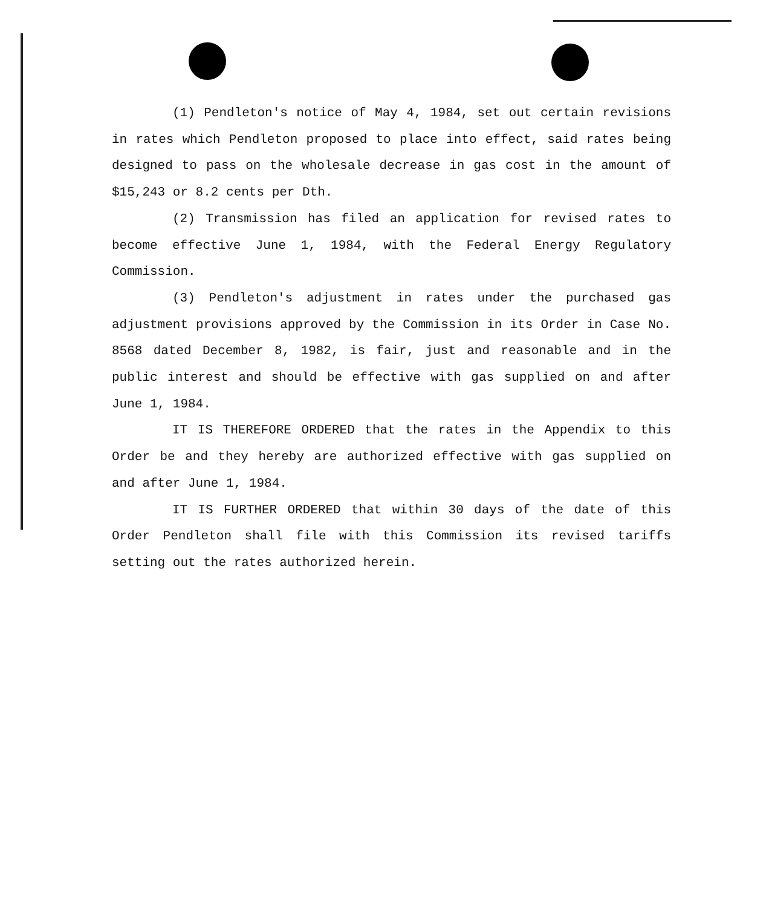(1) Pendleton's notice of May 4, 1984, set out certain revisions in rates which Pendleton proposed to place into effect, said rates being designed to pass on the wholesale decrease in gas cost in the amount of $15,243 or 8.2 cents per Dth.
(2) Transmission has filed an application for revised rates to become effective June 1, 1984, with the Federal Energy Regulatory Commission.
(3) Pendleton's adjustment in rates under the purchased gas adjustment provisions approved by the Commission in its Order in Case No. 8568 dated December 8, 1982, is fair, just and reasonable and in the public interest and should be effective with gas supplied on and after June 1, 1984.
IT IS THEREFORE ORDERED that the rates in the Appendix to this Order be and they hereby are authorized effective with gas supplied on and after June 1, 1984.
IT IS FURTHER ORDERED that within 30 days of the date of this Order Pendleton shall file with this Commission its revised tariffs setting out the rates authorized herein.